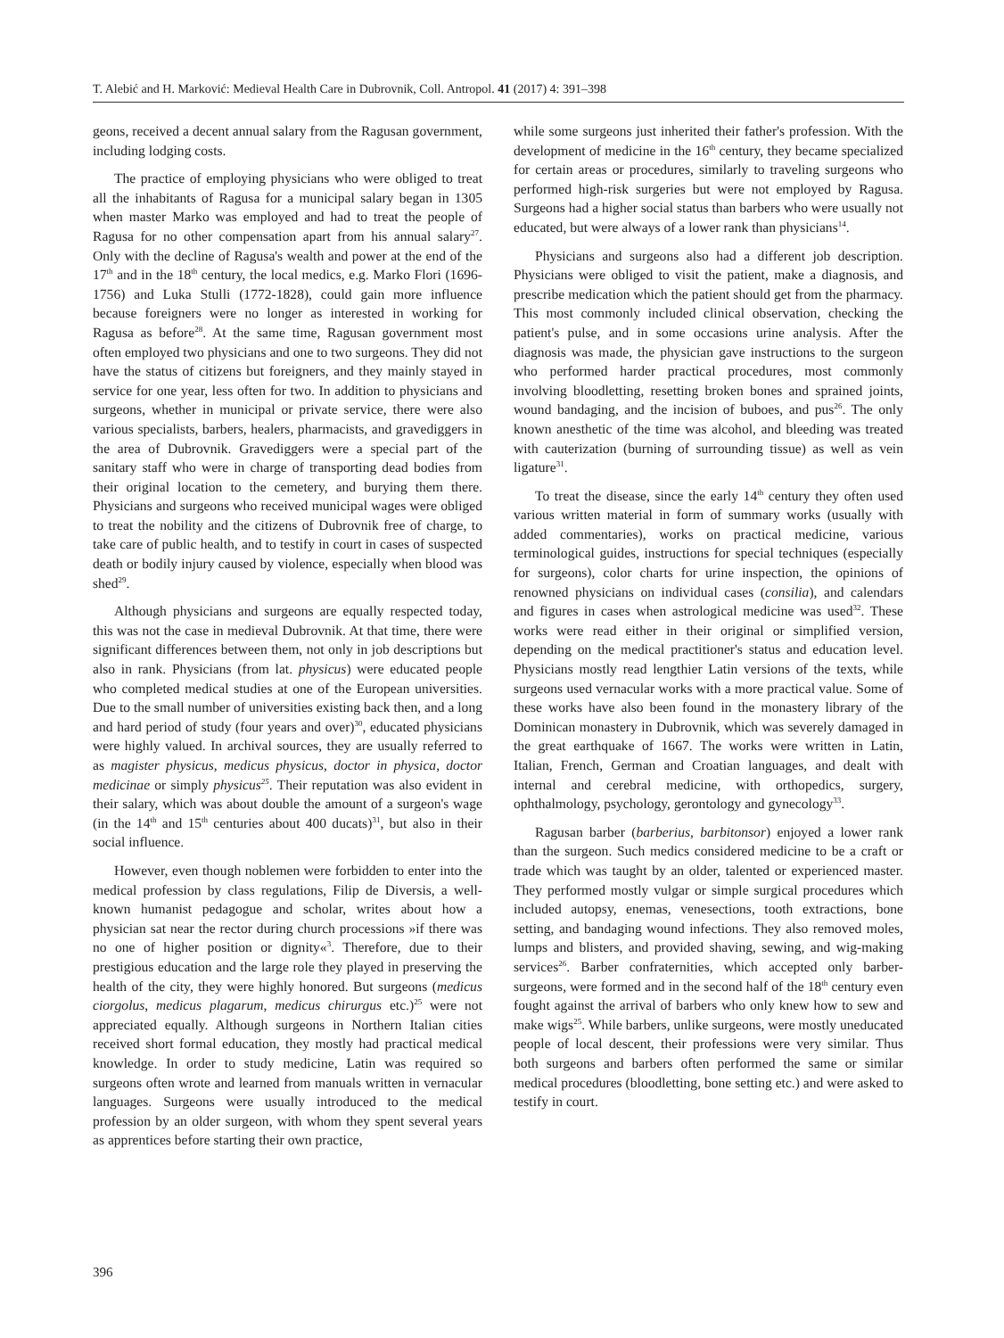T. Alebić and H. Marković: Medieval Health Care in Dubrovnik, Coll. Antropol. 41 (2017) 4: 391–398
geons, received a decent annual salary from the Ragusan government, including lodging costs.
The practice of employing physicians who were obliged to treat all the inhabitants of Ragusa for a municipal salary began in 1305 when master Marko was employed and had to treat the people of Ragusa for no other compensation apart from his annual salary<sup>27</sup>. Only with the decline of Ragusa's wealth and power at the end of the 17<sup>th</sup> and in the 18<sup>th</sup> century, the local medics, e.g. Marko Flori (1696-1756) and Luka Stulli (1772-1828), could gain more influence because foreigners were no longer as interested in working for Ragusa as before<sup>28</sup>. At the same time, Ragusan government most often employed two physicians and one to two surgeons. They did not have the status of citizens but foreigners, and they mainly stayed in service for one year, less often for two. In addition to physicians and surgeons, whether in municipal or private service, there were also various specialists, barbers, healers, pharmacists, and gravediggers in the area of Dubrovnik. Gravediggers were a special part of the sanitary staff who were in charge of transporting dead bodies from their original location to the cemetery, and burying them there. Physicians and surgeons who received municipal wages were obliged to treat the nobility and the citizens of Dubrovnik free of charge, to take care of public health, and to testify in court in cases of suspected death or bodily injury caused by violence, especially when blood was shed<sup>29</sup>.
Although physicians and surgeons are equally respected today, this was not the case in medieval Dubrovnik. At that time, there were significant differences between them, not only in job descriptions but also in rank. Physicians (from lat. physicus) were educated people who completed medical studies at one of the European universities. Due to the small number of universities existing back then, and a long and hard period of study (four years and over)<sup>30</sup>, educated physicians were highly valued. In archival sources, they are usually referred to as magister physicus, medicus physicus, doctor in physica, doctor medicinae or simply physicus<sup>25</sup>. Their reputation was also evident in their salary, which was about double the amount of a surgeon's wage (in the 14<sup>th</sup> and 15<sup>th</sup> centuries about 400 ducats)<sup>31</sup>, but also in their social influence.
However, even though noblemen were forbidden to enter into the medical profession by class regulations, Filip de Diversis, a well-known humanist pedagogue and scholar, writes about how a physician sat near the rector during church processions »if there was no one of higher position or dignity«<sup>3</sup>. Therefore, due to their prestigious education and the large role they played in preserving the health of the city, they were highly honored. But surgeons (medicus ciorgolus, medicus plagarum, medicus chirurgus etc.)<sup>25</sup> were not appreciated equally. Although surgeons in Northern Italian cities received short formal education, they mostly had practical medical knowledge. In order to study medicine, Latin was required so surgeons often wrote and learned from manuals written in vernacular languages. Surgeons were usually introduced to the medical profession by an older surgeon, with whom they spent several years as apprentices before starting their own practice,
while some surgeons just inherited their father's profession. With the development of medicine in the 16<sup>th</sup> century, they became specialized for certain areas or procedures, similarly to traveling surgeons who performed high-risk surgeries but were not employed by Ragusa. Surgeons had a higher social status than barbers who were usually not educated, but were always of a lower rank than physicians<sup>14</sup>.
Physicians and surgeons also had a different job description. Physicians were obliged to visit the patient, make a diagnosis, and prescribe medication which the patient should get from the pharmacy. This most commonly included clinical observation, checking the patient's pulse, and in some occasions urine analysis. After the diagnosis was made, the physician gave instructions to the surgeon who performed harder practical procedures, most commonly involving bloodletting, resetting broken bones and sprained joints, wound bandaging, and the incision of buboes, and pus<sup>26</sup>. The only known anesthetic of the time was alcohol, and bleeding was treated with cauterization (burning of surrounding tissue) as well as vein ligature<sup>31</sup>.
To treat the disease, since the early 14<sup>th</sup> century they often used various written material in form of summary works (usually with added commentaries), works on practical medicine, various terminological guides, instructions for special techniques (especially for surgeons), color charts for urine inspection, the opinions of renowned physicians on individual cases (consilia), and calendars and figures in cases when astrological medicine was used<sup>32</sup>. These works were read either in their original or simplified version, depending on the medical practitioner's status and education level. Physicians mostly read lengthier Latin versions of the texts, while surgeons used vernacular works with a more practical value. Some of these works have also been found in the monastery library of the Dominican monastery in Dubrovnik, which was severely damaged in the great earthquake of 1667. The works were written in Latin, Italian, French, German and Croatian languages, and dealt with internal and cerebral medicine, with orthopedics, surgery, ophthalmology, psychology, gerontology and gynecology<sup>33</sup>.
Ragusan barber (barberius, barbitonsor) enjoyed a lower rank than the surgeon. Such medics considered medicine to be a craft or trade which was taught by an older, talented or experienced master. They performed mostly vulgar or simple surgical procedures which included autopsy, enemas, venesections, tooth extractions, bone setting, and bandaging wound infections. They also removed moles, lumps and blisters, and provided shaving, sewing, and wig-making services<sup>26</sup>. Barber confraternities, which accepted only barber-surgeons, were formed and in the second half of the 18<sup>th</sup> century even fought against the arrival of barbers who only knew how to sew and make wigs<sup>25</sup>. While barbers, unlike surgeons, were mostly uneducated people of local descent, their professions were very similar. Thus both surgeons and barbers often performed the same or similar medical procedures (bloodletting, bone setting etc.) and were asked to testify in court.
396